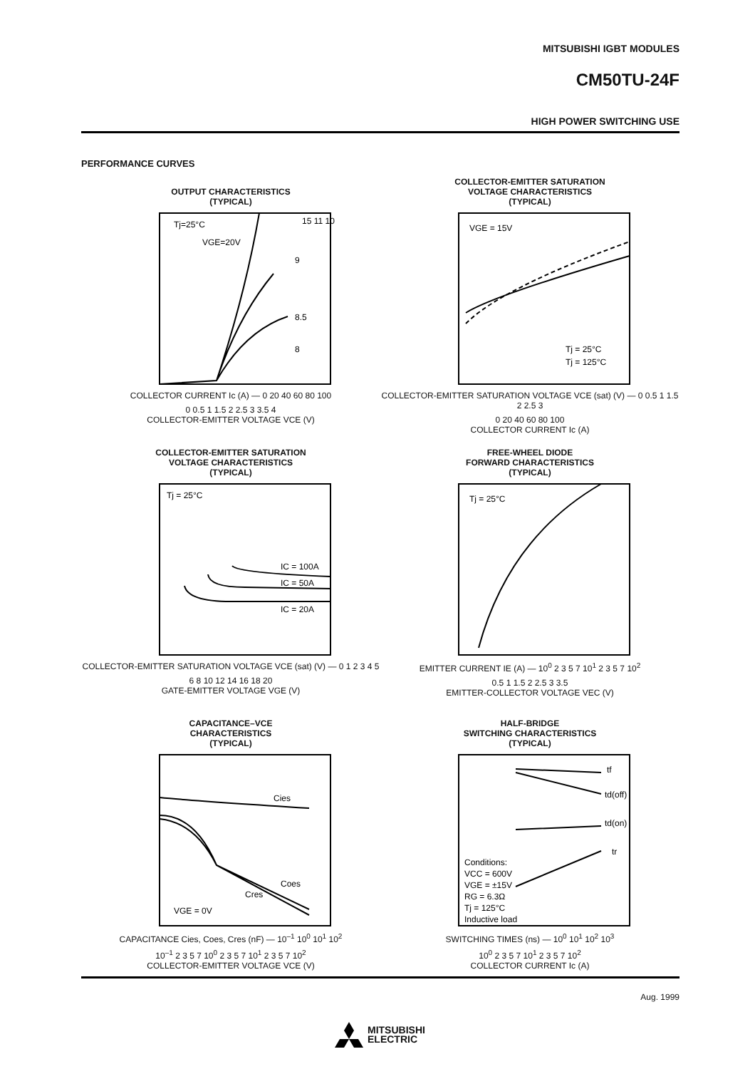MITSUBISHI IGBT MODULES
CM50TU-24F
HIGH POWER SWITCHING USE
PERFORMANCE CURVES
OUTPUT CHARACTERISTICS
(TYPICAL)
Tj=25°C
VGE=20V
15 11 10
9
8.5
8
COLLECTOR CURRENT Ic (A) — 0 20 40 60 80 100
0 0.5 1 1.5 2 2.5 3 3.5 4
COLLECTOR-EMITTER VOLTAGE VCE (V)
COLLECTOR-EMITTER SATURATION
VOLTAGE CHARACTERISTICS
(TYPICAL)
VGE = 15V
Tj = 25°C
Tj = 125°C
COLLECTOR-EMITTER SATURATION VOLTAGE VCE (sat) (V) — 0 0.5 1 1.5 2 2.5 3
0 20 40 60 80 100
COLLECTOR CURRENT Ic (A)
COLLECTOR-EMITTER SATURATION
VOLTAGE CHARACTERISTICS
(TYPICAL)
Tj = 25°C
IC = 100A
IC = 50A
IC = 20A
COLLECTOR-EMITTER SATURATION VOLTAGE VCE (sat) (V) — 0 1 2 3 4 5
6 8 10 12 14 16 18 20
GATE-EMITTER VOLTAGE VGE (V)
FREE-WHEEL DIODE
FORWARD CHARACTERISTICS
(TYPICAL)
Tj = 25°C
EMITTER CURRENT IE (A) — 10<sup>0</sup> 2 3 5 7 10<sup>1</sup> 2 3 5 7 10<sup>2</sup>
0.5 1 1.5 2 2.5 3 3.5
EMITTER-COLLECTOR VOLTAGE VEC (V)
CAPACITANCE–VCE
CHARACTERISTICS
(TYPICAL)
Cies
Coes
Cres
VGE = 0V
CAPACITANCE Cies, Coes, Cres (nF) — 10<sup>–1</sup> 10<sup>0</sup> 10<sup>1</sup> 10<sup>2</sup>
10<sup>–1</sup> 2 3 5 7 10<sup>0</sup> 2 3 5 7 10<sup>1</sup> 2 3 5 7 10<sup>2</sup>
COLLECTOR-EMITTER VOLTAGE VCE (V)
HALF-BRIDGE
SWITCHING CHARACTERISTICS
(TYPICAL)
tf
td(off)
td(on)
tr
Conditions:
VCC = 600V
VGE = ±15V
RG = 6.3Ω
Tj = 125°C
Inductive load
SWITCHING TIMES (ns) — 10<sup>0</sup> 10<sup>1</sup> 10<sup>2</sup> 10<sup>3</sup>
10<sup>0</sup> 2 3 5 7 10<sup>1</sup> 2 3 5 7 10<sup>2</sup>
COLLECTOR CURRENT Ic (A)
Aug. 1999
MITSUBISHI
ELECTRIC